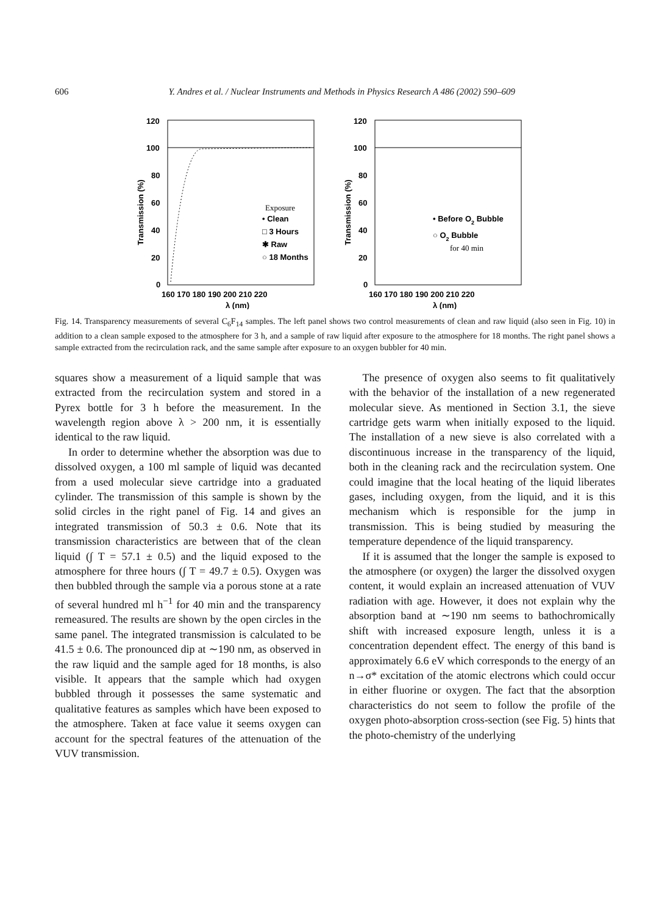606 Y. Andres et al. / Nuclear Instruments and Methods in Physics Research A 486 (2002) 590–609
120
100
80
60
40
20
0
160 170 180 190 200 210 220
λ (nm)
Transmission (%)
Exposure
• Clean
□ 3 Hours
✱ Raw
○ 18 Months
120
100
80
60
40
20
0
160 170 180 190 200 210 220
λ (nm)
Transmission (%)
• Before O2 Bubble
○ O2 Bubble
for 40 min
Fig. 14. Transparency measurements of several C<sub>6</sub>F<sub>14</sub> samples. The left panel shows two control measurements of clean and raw liquid (also seen in Fig. 10) in addition to a clean sample exposed to the atmosphere for 3 h, and a sample of raw liquid after exposure to the atmosphere for 18 months. The right panel shows a sample extracted from the recirculation rack, and the same sample after exposure to an oxygen bubbler for 40 min.
squares show a measurement of a liquid sample that was extracted from the recirculation system and stored in a Pyrex bottle for 3 h before the measurement. In the wavelength region above λ > 200 nm, it is essentially identical to the raw liquid.
In order to determine whether the absorption was due to dissolved oxygen, a 100 ml sample of liquid was decanted from a used molecular sieve cartridge into a graduated cylinder. The transmission of this sample is shown by the solid circles in the right panel of Fig. 14 and gives an integrated transmission of 50.3 ± 0.6. Note that its transmission characteristics are between that of the clean liquid (∫ T = 57.1 ± 0.5) and the liquid exposed to the atmosphere for three hours (∫ T = 49.7 ± 0.5). Oxygen was then bubbled through the sample via a porous stone at a rate of several hundred ml h<sup>−1</sup> for 40 min and the transparency remeasured. The results are shown by the open circles in the same panel. The integrated transmission is calculated to be 41.5 ± 0.6. The pronounced dip at ∼190 nm, as observed in the raw liquid and the sample aged for 18 months, is also visible. It appears that the sample which had oxygen bubbled through it possesses the same systematic and qualitative features as samples which have been exposed to the atmosphere. Taken at face value it seems oxygen can account for the spectral features of the attenuation of the VUV transmission.
The presence of oxygen also seems to fit qualitatively with the behavior of the installation of a new regenerated molecular sieve. As mentioned in Section 3.1, the sieve cartridge gets warm when initially exposed to the liquid. The installation of a new sieve is also correlated with a discontinuous increase in the transparency of the liquid, both in the cleaning rack and the recirculation system. One could imagine that the local heating of the liquid liberates gases, including oxygen, from the liquid, and it is this mechanism which is responsible for the jump in transmission. This is being studied by measuring the temperature dependence of the liquid transparency.
If it is assumed that the longer the sample is exposed to the atmosphere (or oxygen) the larger the dissolved oxygen content, it would explain an increased attenuation of VUV radiation with age. However, it does not explain why the absorption band at ∼190 nm seems to bathochromically shift with increased exposure length, unless it is a concentration dependent effect. The energy of this band is approximately 6.6 eV which corresponds to the energy of an n→σ* excitation of the atomic electrons which could occur in either fluorine or oxygen. The fact that the absorption characteristics do not seem to follow the profile of the oxygen photo-absorption cross-section (see Fig. 5) hints that the photo-chemistry of the underlying